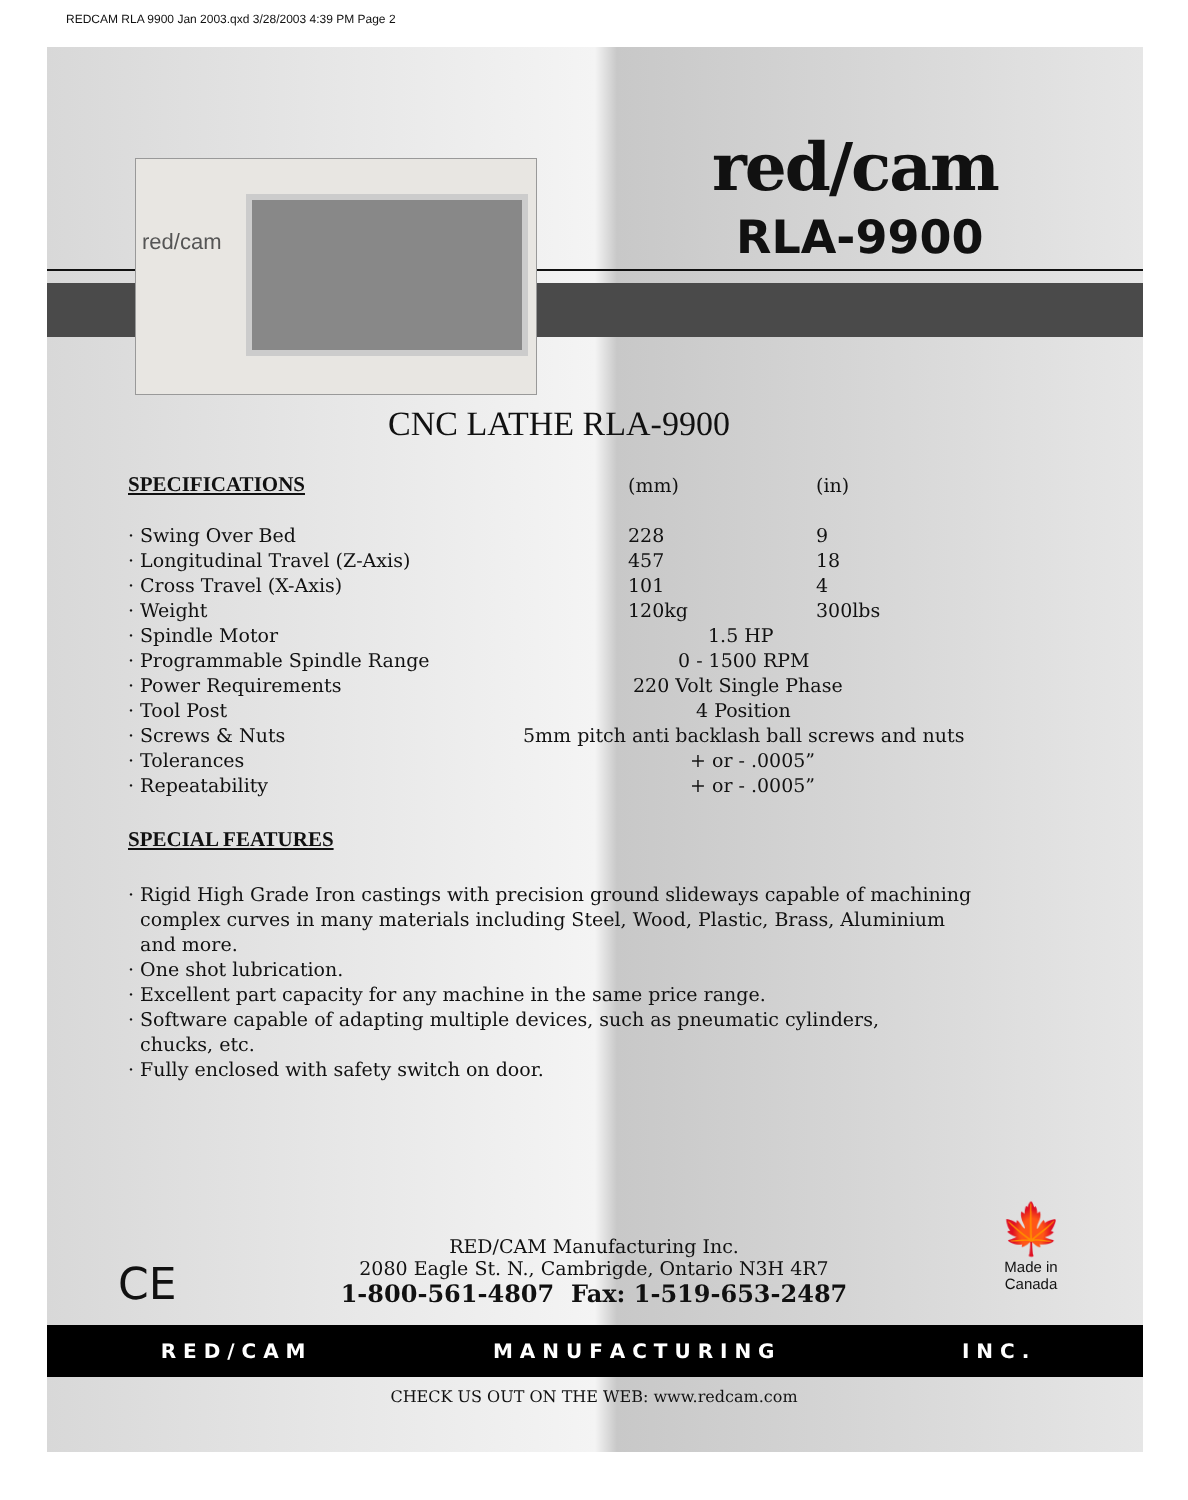REDCAM RLA 9900 Jan 2003.qxd 3/28/2003 4:39 PM Page 2
red/cam red/cam
RLA-9900
CNC LATHE RLA-9900
| SPECIFICATIONS | (mm) | (in) |
| --- | --- | --- |
| · Swing Over Bed | 228 | 9 |
| · Longitudinal Travel (Z-Axis) | 457 | 18 |
| · Cross Travel (X-Axis) | 101 | 4 |
| · Weight | 120kg | 300lbs |
| · Spindle Motor | 1.5 HP | |
| · Programmable Spindle Range | 0 - 1500 RPM | |
| · Power Requirements | 220 Volt Single Phase | |
| · Tool Post | 4 Position | |
| · Screws & Nuts | 5mm pitch anti backlash ball screws and nuts | |
| · Tolerances | + or - .0005” | |
| · Repeatability | + or - .0005” | |
SPECIAL FEATURES
· Rigid High Grade Iron castings with precision ground slideways capable of machining
complex curves in many materials including Steel, Wood, Plastic, Brass, Aluminium
and more.
· One shot lubrication.
· Excellent part capacity for any machine in the same price range.
· Software capable of adapting multiple devices, such as pneumatic cylinders,
chucks, etc.
· Fully enclosed with safety switch on door.
CE
RED/CAM Manufacturing Inc.
2080 Eagle St. N., Cambrigde, Ontario N3H 4R7
1-800-561-4807 Fax: 1-519-653-2487
🍁
Made in
Canada
R E D / C A M M A N U F A C T U R I N G I N C .
CHECK US OUT ON THE WEB: www.redcam.com